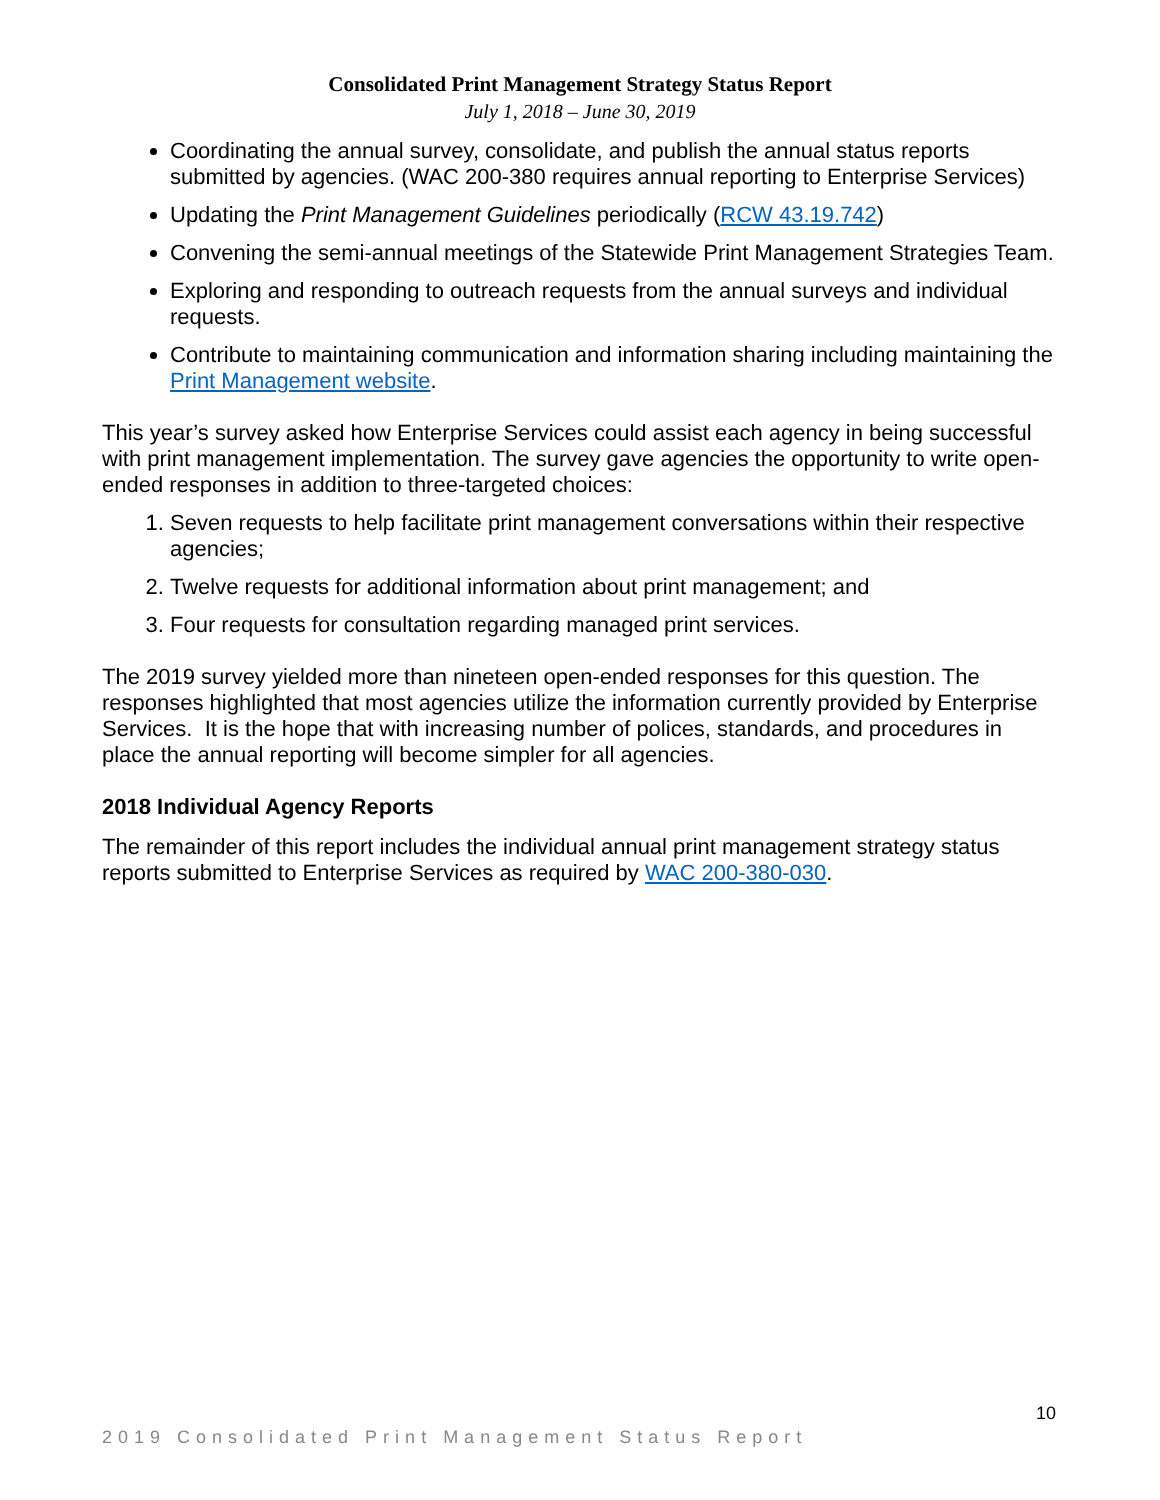Consolidated Print Management Strategy Status Report
July 1, 2018 – June 30, 2019
Coordinating the annual survey, consolidate, and publish the annual status reports submitted by agencies. (WAC 200-380 requires annual reporting to Enterprise Services)
Updating the Print Management Guidelines periodically (RCW 43.19.742)
Convening the semi-annual meetings of the Statewide Print Management Strategies Team.
Exploring and responding to outreach requests from the annual surveys and individual requests.
Contribute to maintaining communication and information sharing including maintaining the Print Management website.
This year’s survey asked how Enterprise Services could assist each agency in being successful with print management implementation. The survey gave agencies the opportunity to write open-ended responses in addition to three-targeted choices:
1. Seven requests to help facilitate print management conversations within their respective agencies;
2. Twelve requests for additional information about print management; and
3. Four requests for consultation regarding managed print services.
The 2019 survey yielded more than nineteen open-ended responses for this question. The responses highlighted that most agencies utilize the information currently provided by Enterprise Services. It is the hope that with increasing number of polices, standards, and procedures in place the annual reporting will become simpler for all agencies.
2018 Individual Agency Reports
The remainder of this report includes the individual annual print management strategy status reports submitted to Enterprise Services as required by WAC 200-380-030.
10
2019 Consolidated Print Management Status Report